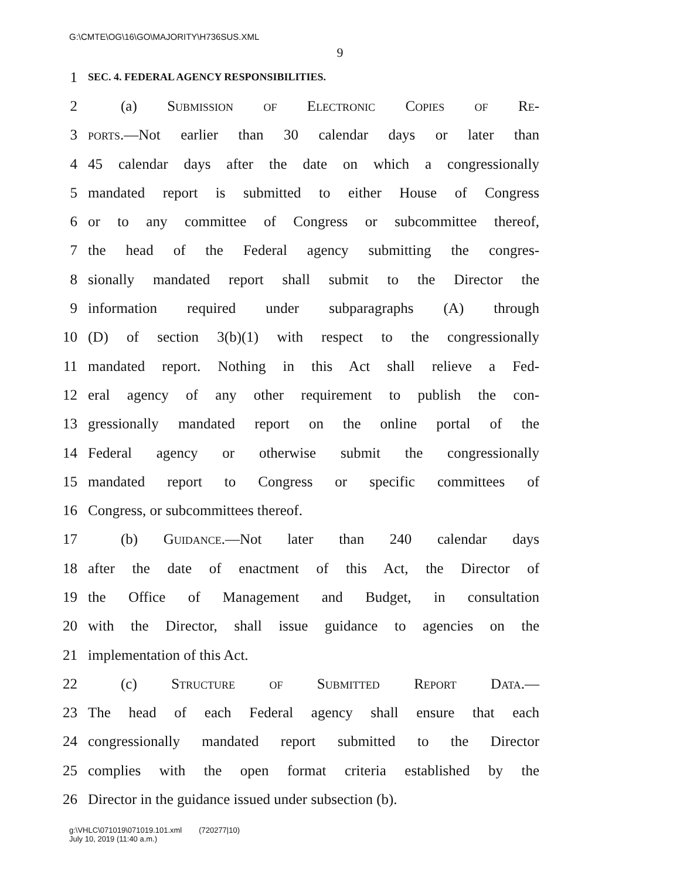G:\CMTE\OG\16\GO\MAJORITY\H736SUS.XML
9
1 SEC. 4. FEDERAL AGENCY RESPONSIBILITIES.
2 (a) Submission of Electronic Copies of Re-
3 ports.—Not earlier than 30 calendar days or later than
4 45 calendar days after the date on which a congressionally
5 mandated report is submitted to either House of Congress
6 or to any committee of Congress or subcommittee thereof,
7 the head of the Federal agency submitting the congres-
8 sionally mandated report shall submit to the Director the
9 information required under subparagraphs (A) through
10 (D) of section 3(b)(1) with respect to the congressionally
11 mandated report. Nothing in this Act shall relieve a Fed-
12 eral agency of any other requirement to publish the con-
13 gressionally mandated report on the online portal of the
14 Federal agency or otherwise submit the congressionally
15 mandated report to Congress or specific committees of
16 Congress, or subcommittees thereof.
17 (b) Guidance.—Not later than 240 calendar days
18 after the date of enactment of this Act, the Director of
19 the Office of Management and Budget, in consultation
20 with the Director, shall issue guidance to agencies on the
21 implementation of this Act.
22 (c) Structure of Submitted Report Data.—
23 The head of each Federal agency shall ensure that each
24 congressionally mandated report submitted to the Director
25 complies with the open format criteria established by the
26 Director in the guidance issued under subsection (b).
g:\VHLC\071019\071019.101.xml (720277|10)
July 10, 2019 (11:40 a.m.)